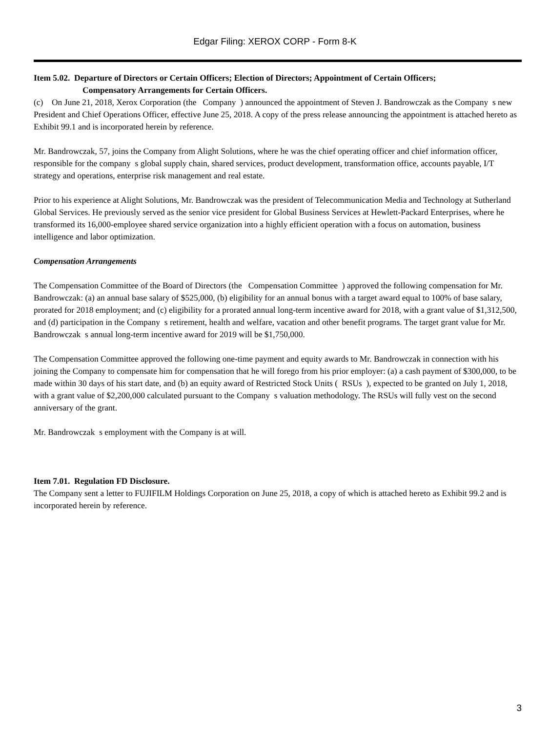Edgar Filing: XEROX CORP - Form 8-K
Item 5.02. Departure of Directors or Certain Officers; Election of Directors; Appointment of Certain Officers;
Compensatory Arrangements for Certain Officers.
(c) On June 21, 2018, Xerox Corporation (the Company ) announced the appointment of Steven J. Bandrowczak as the Company s new President and Chief Operations Officer, effective June 25, 2018. A copy of the press release announcing the appointment is attached hereto as Exhibit 99.1 and is incorporated herein by reference.
Mr. Bandrowczak, 57, joins the Company from Alight Solutions, where he was the chief operating officer and chief information officer, responsible for the company s global supply chain, shared services, product development, transformation office, accounts payable, I/T strategy and operations, enterprise risk management and real estate.
Prior to his experience at Alight Solutions, Mr. Bandrowczak was the president of Telecommunication Media and Technology at Sutherland Global Services. He previously served as the senior vice president for Global Business Services at Hewlett-Packard Enterprises, where he transformed its 16,000-employee shared service organization into a highly efficient operation with a focus on automation, business intelligence and labor optimization.
Compensation Arrangements
The Compensation Committee of the Board of Directors (the Compensation Committee ) approved the following compensation for Mr. Bandrowczak: (a) an annual base salary of $525,000, (b) eligibility for an annual bonus with a target award equal to 100% of base salary, prorated for 2018 employment; and (c) eligibility for a prorated annual long-term incentive award for 2018, with a grant value of $1,312,500, and (d) participation in the Company s retirement, health and welfare, vacation and other benefit programs. The target grant value for Mr. Bandrowczak s annual long-term incentive award for 2019 will be $1,750,000.
The Compensation Committee approved the following one-time payment and equity awards to Mr. Bandrowczak in connection with his joining the Company to compensate him for compensation that he will forego from his prior employer: (a) a cash payment of $300,000, to be made within 30 days of his start date, and (b) an equity award of Restricted Stock Units ( RSUs ), expected to be granted on July 1, 2018, with a grant value of $2,200,000 calculated pursuant to the Company s valuation methodology. The RSUs will fully vest on the second anniversary of the grant.
Mr. Bandrowczak s employment with the Company is at will.
Item 7.01. Regulation FD Disclosure.
The Company sent a letter to FUJIFILM Holdings Corporation on June 25, 2018, a copy of which is attached hereto as Exhibit 99.2 and is incorporated herein by reference.
3